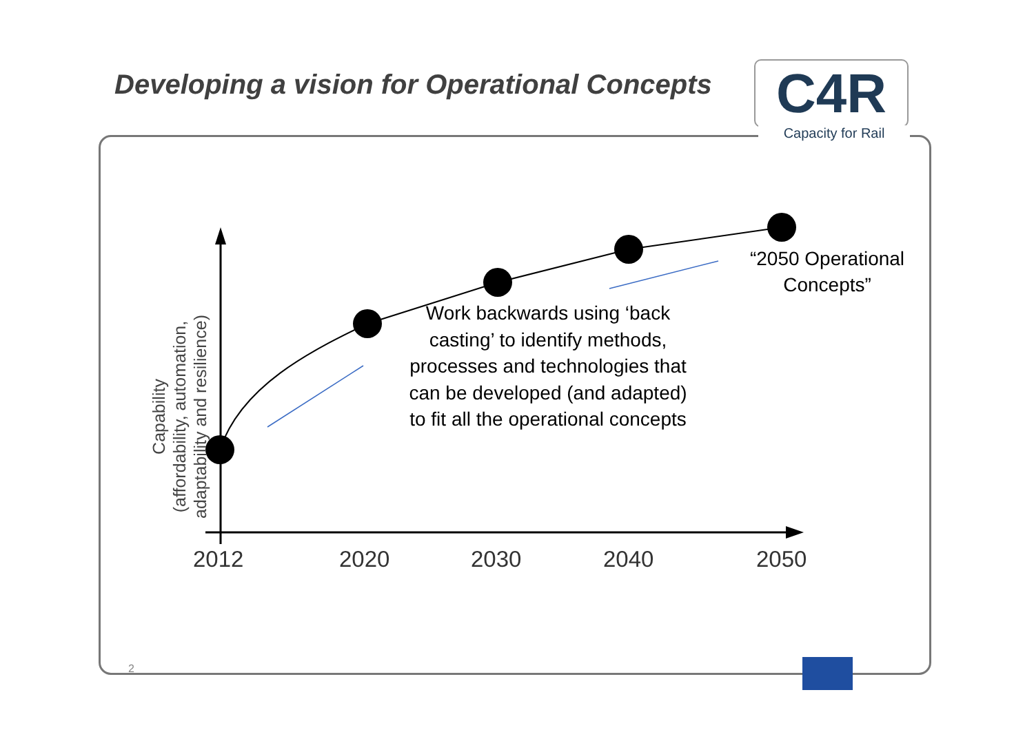Developing a vision for Operational Concepts
C4R
Capacity for Rail
Capability
(affordability, automation,
adaptability and resilience)
Work backwards using ‘back casting’ to identify methods, processes and technologies that can be developed (and adapted) to fit all the operational concepts
“2050 Operational Concepts”
2012 2020 2030 2040 2050
2